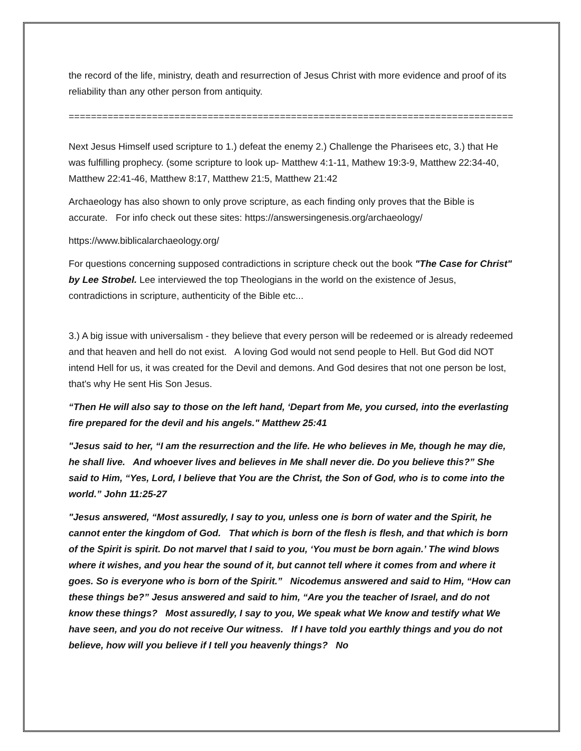the record of the life, ministry, death and resurrection of Jesus Christ with more evidence and proof of its reliability than any other person from antiquity.
================================================================================
Next Jesus Himself used scripture to 1.) defeat the enemy 2.) Challenge the Pharisees etc, 3.) that He was fulfilling prophecy. (some scripture to look up- Matthew 4:1-11, Mathew 19:3-9, Matthew 22:34-40, Matthew 22:41-46, Matthew 8:17, Matthew 21:5, Matthew 21:42
Archaeology has also shown to only prove scripture, as each finding only proves that the Bible is accurate. For info check out these sites: https://answersingenesis.org/archaeology/
https://www.biblicalarchaeology.org/
For questions concerning supposed contradictions in scripture check out the book "The Case for Christ" by Lee Strobel. Lee interviewed the top Theologians in the world on the existence of Jesus, contradictions in scripture, authenticity of the Bible etc...
3.) A big issue with universalism - they believe that every person will be redeemed or is already redeemed and that heaven and hell do not exist. A loving God would not send people to Hell. But God did NOT intend Hell for us, it was created for the Devil and demons. And God desires that not one person be lost, that's why He sent His Son Jesus.
“Then He will also say to those on the left hand, ‘Depart from Me, you cursed, into the everlasting fire prepared for the devil and his angels." Matthew 25:41
"Jesus said to her, “I am the resurrection and the life. He who believes in Me, though he may die, he shall live. And whoever lives and believes in Me shall never die. Do you believe this?” She said to Him, “Yes, Lord, I believe that You are the Christ, the Son of God, who is to come into the world.” John 11:25-27
"Jesus answered, “Most assuredly, I say to you, unless one is born of water and the Spirit, he cannot enter the kingdom of God. That which is born of the flesh is flesh, and that which is born of the Spirit is spirit. Do not marvel that I said to you, ‘You must be born again.’ The wind blows where it wishes, and you hear the sound of it, but cannot tell where it comes from and where it goes. So is everyone who is born of the Spirit.” Nicodemus answered and said to Him, “How can these things be?” Jesus answered and said to him, “Are you the teacher of Israel, and do not know these things? Most assuredly, I say to you, We speak what We know and testify what We have seen, and you do not receive Our witness. If I have told you earthly things and you do not believe, how will you believe if I tell you heavenly things? No